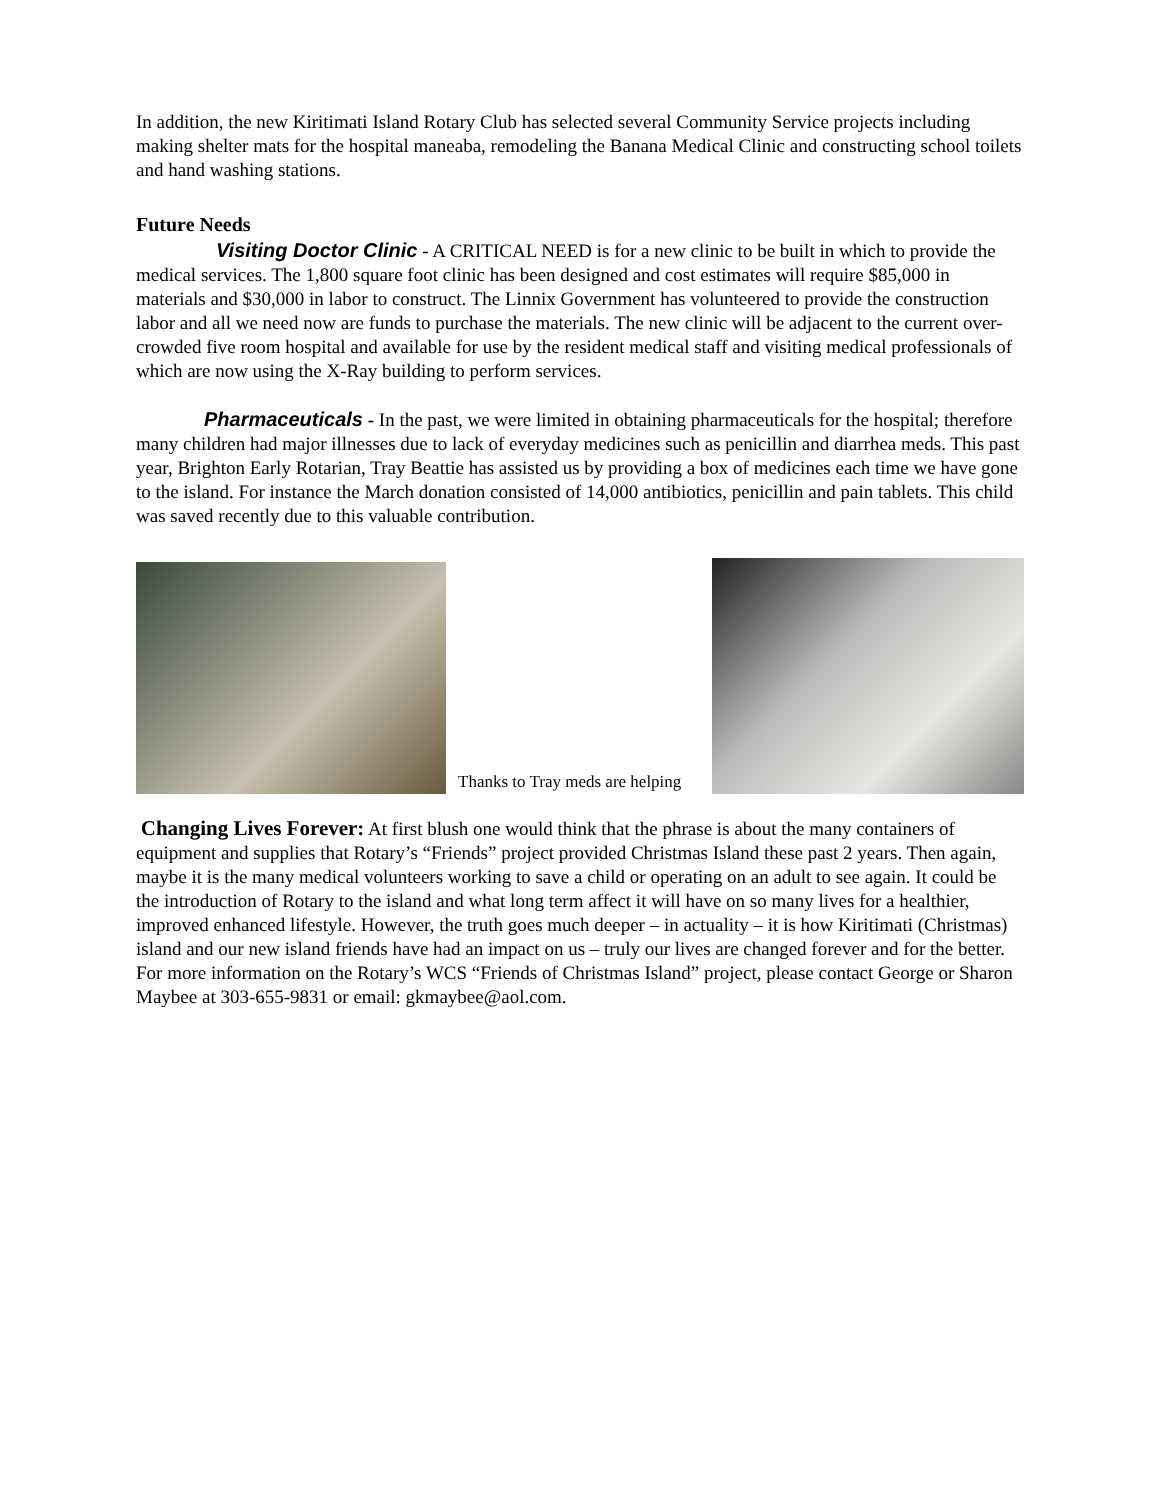In addition, the new Kiritimati Island Rotary Club has selected several Community Service projects including making shelter mats for the hospital maneaba, remodeling the Banana Medical Clinic and constructing school toilets and hand washing stations.
Future Needs
Visiting Doctor Clinic - A CRITICAL NEED is for a new clinic to be built in which to provide the medical services. The 1,800 square foot clinic has been designed and cost estimates will require $85,000 in materials and $30,000 in labor to construct. The Linnix Government has volunteered to provide the construction labor and all we need now are funds to purchase the materials. The new clinic will be adjacent to the current over-crowded five room hospital and available for use by the resident medical staff and visiting medical professionals of which are now using the X-Ray building to perform services.
Pharmaceuticals - In the past, we were limited in obtaining pharmaceuticals for the hospital; therefore many children had major illnesses due to lack of everyday medicines such as penicillin and diarrhea meds. This past year, Brighton Early Rotarian, Tray Beattie has assisted us by providing a box of medicines each time we have gone to the island. For instance the March donation consisted of 14,000 antibiotics, penicillin and pain tablets. This child was saved recently due to this valuable contribution.
Thanks to Tray meds are helping
Changing Lives Forever: At first blush one would think that the phrase is about the many containers of equipment and supplies that Rotary’s “Friends” project provided Christmas Island these past 2 years. Then again, maybe it is the many medical volunteers working to save a child or operating on an adult to see again. It could be the introduction of Rotary to the island and what long term affect it will have on so many lives for a healthier, improved enhanced lifestyle. However, the truth goes much deeper – in actuality – it is how Kiritimati (Christmas) island and our new island friends have had an impact on us – truly our lives are changed forever and for the better. For more information on the Rotary’s WCS “Friends of Christmas Island” project, please contact George or Sharon Maybee at 303-655-9831 or email: gkmaybee@aol.com.